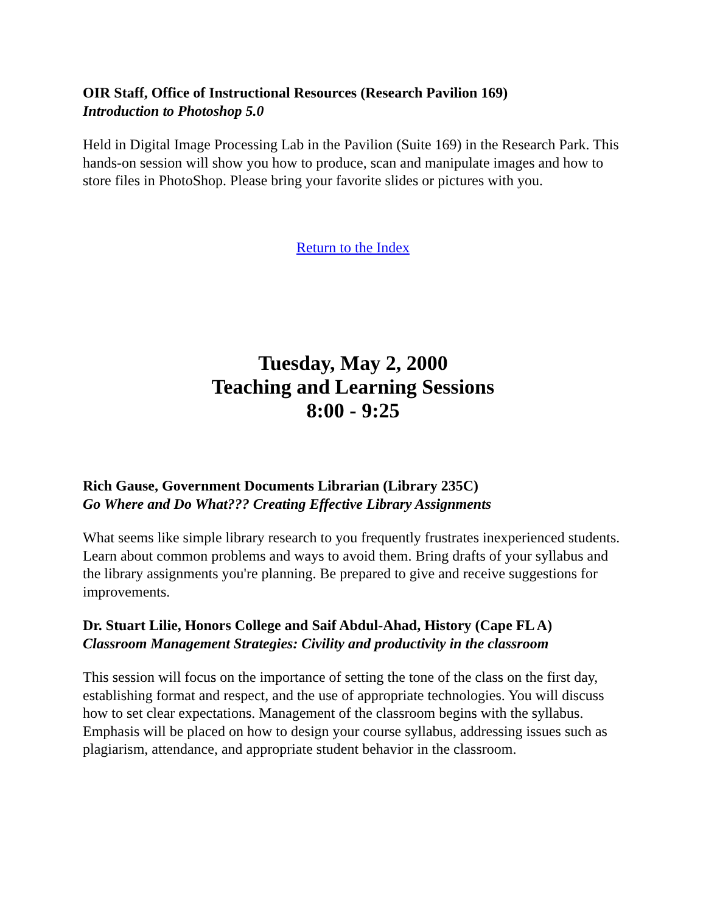OIR Staff, Office of Instructional Resources (Research Pavilion 169)
Introduction to Photoshop 5.0
Held in Digital Image Processing Lab in the Pavilion (Suite 169) in the Research Park. This hands-on session will show you how to produce, scan and manipulate images and how to store files in PhotoShop. Please bring your favorite slides or pictures with you.
Return to the Index
Tuesday, May 2, 2000
Teaching and Learning Sessions
8:00 - 9:25
Rich Gause, Government Documents Librarian (Library 235C)
Go Where and Do What??? Creating Effective Library Assignments
What seems like simple library research to you frequently frustrates inexperienced students. Learn about common problems and ways to avoid them. Bring drafts of your syllabus and the library assignments you're planning. Be prepared to give and receive suggestions for improvements.
Dr. Stuart Lilie, Honors College and Saif Abdul-Ahad, History (Cape FL A)
Classroom Management Strategies: Civility and productivity in the classroom
This session will focus on the importance of setting the tone of the class on the first day, establishing format and respect, and the use of appropriate technologies. You will discuss how to set clear expectations. Management of the classroom begins with the syllabus. Emphasis will be placed on how to design your course syllabus, addressing issues such as plagiarism, attendance, and appropriate student behavior in the classroom.